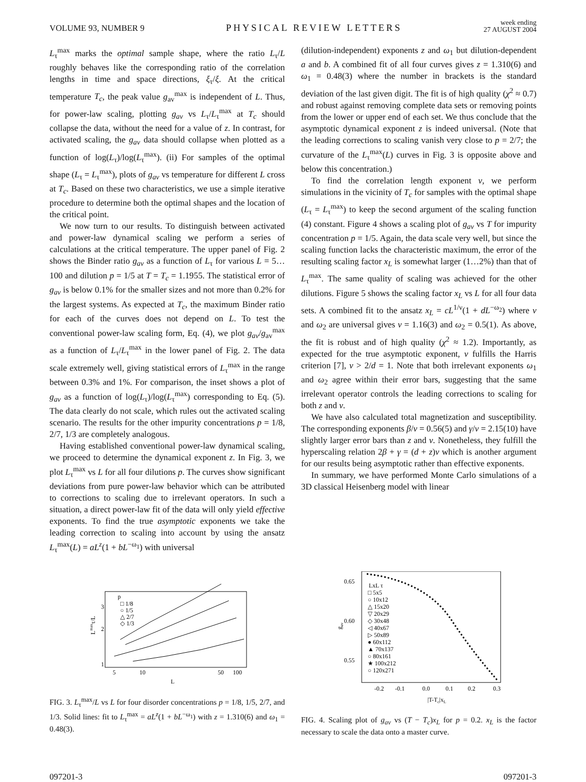VOLUME 93, NUMBER 9 PHYSICAL REVIEW LETTERS week ending
27 AUGUST 2004
L<sub>τ</sub><sup>max</sup> marks the optimal sample shape, where the ratio L<sub>τ</sub>/L roughly behaves like the corresponding ratio of the correlation lengths in time and space directions, ξ<sub>τ</sub>/ξ. At the critical temperature T<sub>c</sub>, the peak value g<sub>av</sub><sup>max</sup> is independent of L. Thus, for power-law scaling, plotting g<sub>av</sub> vs L<sub>τ</sub>/L<sub>τ</sub><sup>max</sup> at T<sub>c</sub> should collapse the data, without the need for a value of z. In contrast, for activated scaling, the g<sub>av</sub> data should collapse when plotted as a function of log(L<sub>τ</sub>)/log(L<sub>τ</sub><sup>max</sup>). (ii) For samples of the optimal shape (L<sub>τ</sub> = L<sub>τ</sub><sup>max</sup>), plots of g<sub>av</sub> vs temperature for different L cross at T<sub>c</sub>. Based on these two characteristics, we use a simple iterative procedure to determine both the optimal shapes and the location of the critical point.
We now turn to our results. To distinguish between activated and power-law dynamical scaling we perform a series of calculations at the critical temperature. The upper panel of Fig. 2 shows the Binder ratio g<sub>av</sub> as a function of L<sub>τ</sub> for various L = 5…100 and dilution p = 1/5 at T = T<sub>c</sub> = 1.1955. The statistical error of g<sub>av</sub> is below 0.1% for the smaller sizes and not more than 0.2% for the largest systems. As expected at T<sub>c</sub>, the maximum Binder ratio for each of the curves does not depend on L. To test the conventional power-law scaling form, Eq. (4), we plot g<sub>av</sub>/g<sub>av</sub><sup>max</sup> as a function of L<sub>τ</sub>/L<sub>τ</sub><sup>max</sup> in the lower panel of Fig. 2. The data scale extremely well, giving statistical errors of L<sub>τ</sub><sup>max</sup> in the range between 0.3% and 1%. For comparison, the inset shows a plot of g<sub>av</sub> as a function of log(L<sub>τ</sub>)/log(L<sub>τ</sub><sup>max</sup>) corresponding to Eq. (5). The data clearly do not scale, which rules out the activated scaling scenario. The results for the other impurity concentrations p = 1/8, 2/7, 1/3 are completely analogous.
Having established conventional power-law dynamical scaling, we proceed to determine the dynamical exponent z. In Fig. 3, we plot L<sub>τ</sub><sup>max</sup> vs L for all four dilutions p. The curves show significant deviations from pure power-law behavior which can be attributed to corrections to scaling due to irrelevant operators. In such a situation, a direct power-law fit of the data will only yield effective exponents. To find the true asymptotic exponents we take the leading correction to scaling into account by using the ansatz L<sub>τ</sub><sup>max</sup>(L) = aL<sup>z</sup>(1 + bL<sup>−ω<sub>1</sub></sup>) with universal
(dilution-independent) exponents z and ω<sub>1</sub> but dilution-dependent a and b. A combined fit of all four curves gives z = 1.310(6) and ω<sub>1</sub> = 0.48(3) where the number in brackets is the standard deviation of the last given digit. The fit is of high quality (χ<sup>2</sup> ≈ 0.7) and robust against removing complete data sets or removing points from the lower or upper end of each set. We thus conclude that the asymptotic dynamical exponent z is indeed universal. (Note that the leading corrections to scaling vanish very close to p = 2/7; the curvature of the L<sub>τ</sub><sup>max</sup>(L) curves in Fig. 3 is opposite above and below this concentration.)
To find the correlation length exponent ν, we perform simulations in the vicinity of T<sub>c</sub> for samples with the optimal shape (L<sub>τ</sub> = L<sub>τ</sub><sup>max</sup>) to keep the second argument of the scaling function (4) constant. Figure 4 shows a scaling plot of g<sub>av</sub> vs T for impurity concentration p = 1/5. Again, the data scale very well, but since the scaling function lacks the characteristic maximum, the error of the resulting scaling factor x<sub>L</sub> is somewhat larger (1…2%) than that of L<sub>τ</sub><sup>max</sup>. The same quality of scaling was achieved for the other dilutions. Figure 5 shows the scaling factor x<sub>L</sub> vs L for all four data sets. A combined fit to the ansatz x<sub>L</sub> = cL<sup>1/ν</sup>(1 + dL<sup>−ω<sub>2</sub></sup>) where ν and ω<sub>2</sub> are universal gives ν = 1.16(3) and ω<sub>2</sub> = 0.5(1). As above, the fit is robust and of high quality (χ<sup>2</sup> ≈ 1.2). Importantly, as expected for the true asymptotic exponent, ν fulfills the Harris criterion [7], ν > 2/d = 1. Note that both irrelevant exponents ω<sub>1</sub> and ω<sub>2</sub> agree within their error bars, suggesting that the same irrelevant operator controls the leading corrections to scaling for both z and ν.
We have also calculated total magnetization and susceptibility. The corresponding exponents β/ν = 0.56(5) and γ/ν = 2.15(10) have slightly larger error bars than z and ν. Nonetheless, they fulfill the hyperscaling relation 2β + γ = (d + z)ν which is another argument for our results being asymptotic rather than effective exponents.
In summary, we have performed Monte Carlo simulations of a 3D classical Heisenberg model with linear
3
2
1
5
10
50
100
L
Lmaxτ/L
p
□ 1/8
○ 1/5
△ 2/7
◇ 1/3
FIG. 3. L<sub>τ</sub><sup>max</sup>/L vs L for four disorder concentrations p = 1/8, 1/5, 2/7, and 1/3. Solid lines: fit to L<sub>τ</sub><sup>max</sup> = aL<sup>z</sup>(1 + bL<sup>−ω<sub>1</sub></sup>) with z = 1.310(6) and ω<sub>1</sub> = 0.48(3).
0.65
0.60
0.55
-0.2
-0.1
0.0
0.1
0.2
0.3
|T-Tc|xL
gav
LxL τ
□ 5x5
○ 10x12
△ 15x20
▽ 20x29
◇ 30x48
◁ 40x67
▷ 50x89
● 60x112
▲ 70x137
○ 80x161
★ 100x212
○ 120x271
FIG. 4. Scaling plot of g<sub>av</sub> vs (T − T<sub>c</sub>)x<sub>L</sub> for p = 0.2. x<sub>L</sub> is the factor necessary to scale the data onto a master curve.
097201-3 097201-3